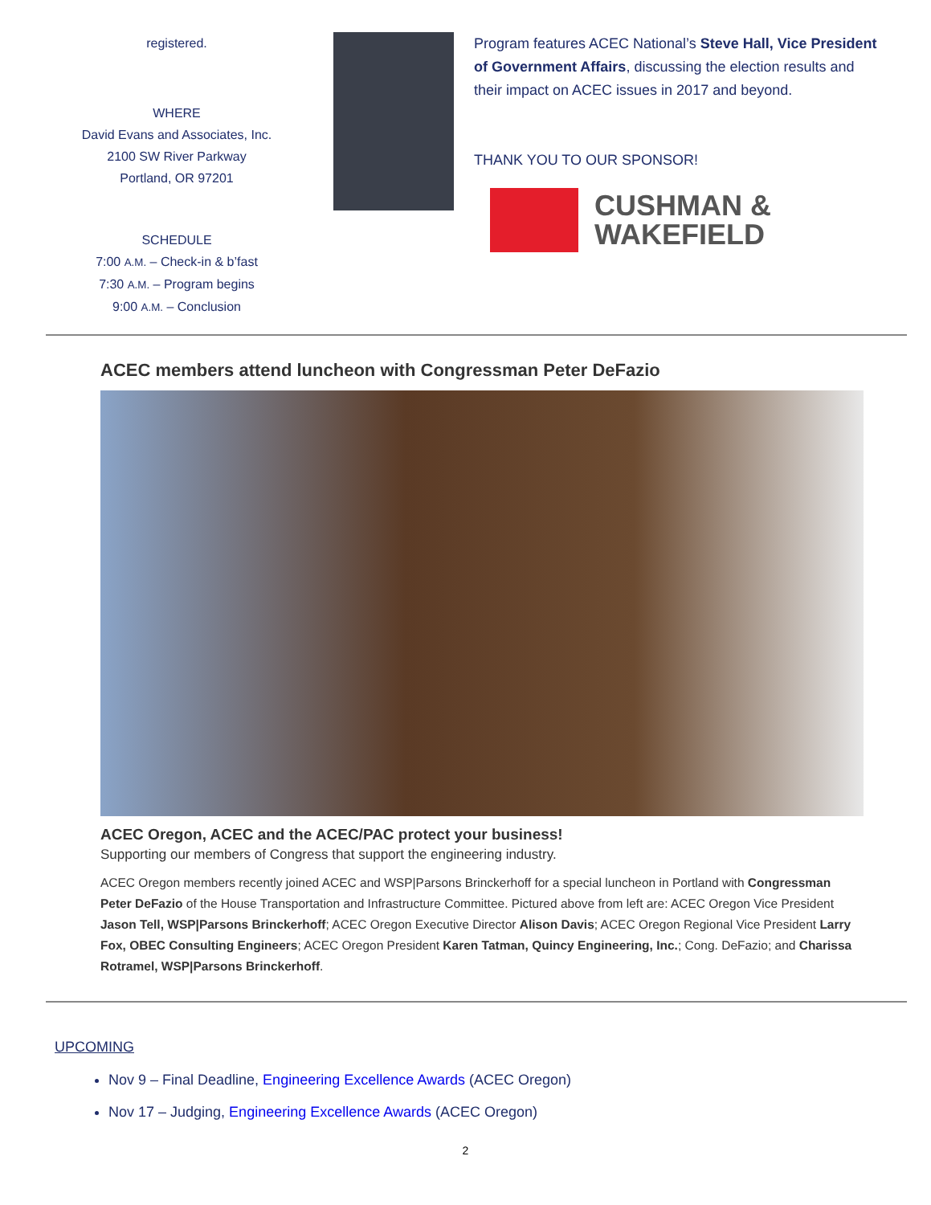registered.
WHERE
David Evans and Associates, Inc.
2100 SW River Parkway
Portland, OR 97201
SCHEDULE
7:00 A.M. – Check-in & b’fast
7:30 A.M. – Program begins
9:00 A.M. – Conclusion
Program features ACEC National’s Steve Hall, Vice President of Government Affairs, discussing the election results and their impact on ACEC issues in 2017 and beyond.
THANK YOU TO OUR SPONSOR!
CUSHMAN &
WAKEFIELD
ACEC members attend luncheon with Congressman Peter DeFazio
ACEC Oregon, ACEC and the ACEC/PAC protect your business!
Supporting our members of Congress that support the engineering industry.
ACEC Oregon members recently joined ACEC and WSP|Parsons Brinckerhoff for a special luncheon in Portland with Congressman Peter DeFazio of the House Transportation and Infrastructure Committee. Pictured above from left are: ACEC Oregon Vice President Jason Tell, WSP|Parsons Brinckerhoff; ACEC Oregon Executive Director Alison Davis; ACEC Oregon Regional Vice President Larry Fox, OBEC Consulting Engineers; ACEC Oregon President Karen Tatman, Quincy Engineering, Inc.; Cong. DeFazio; and Charissa Rotramel, WSP|Parsons Brinckerhoff.
UPCOMING
Nov 9 – Final Deadline, Engineering Excellence Awards (ACEC Oregon)
Nov 17 – Judging, Engineering Excellence Awards (ACEC Oregon)
2